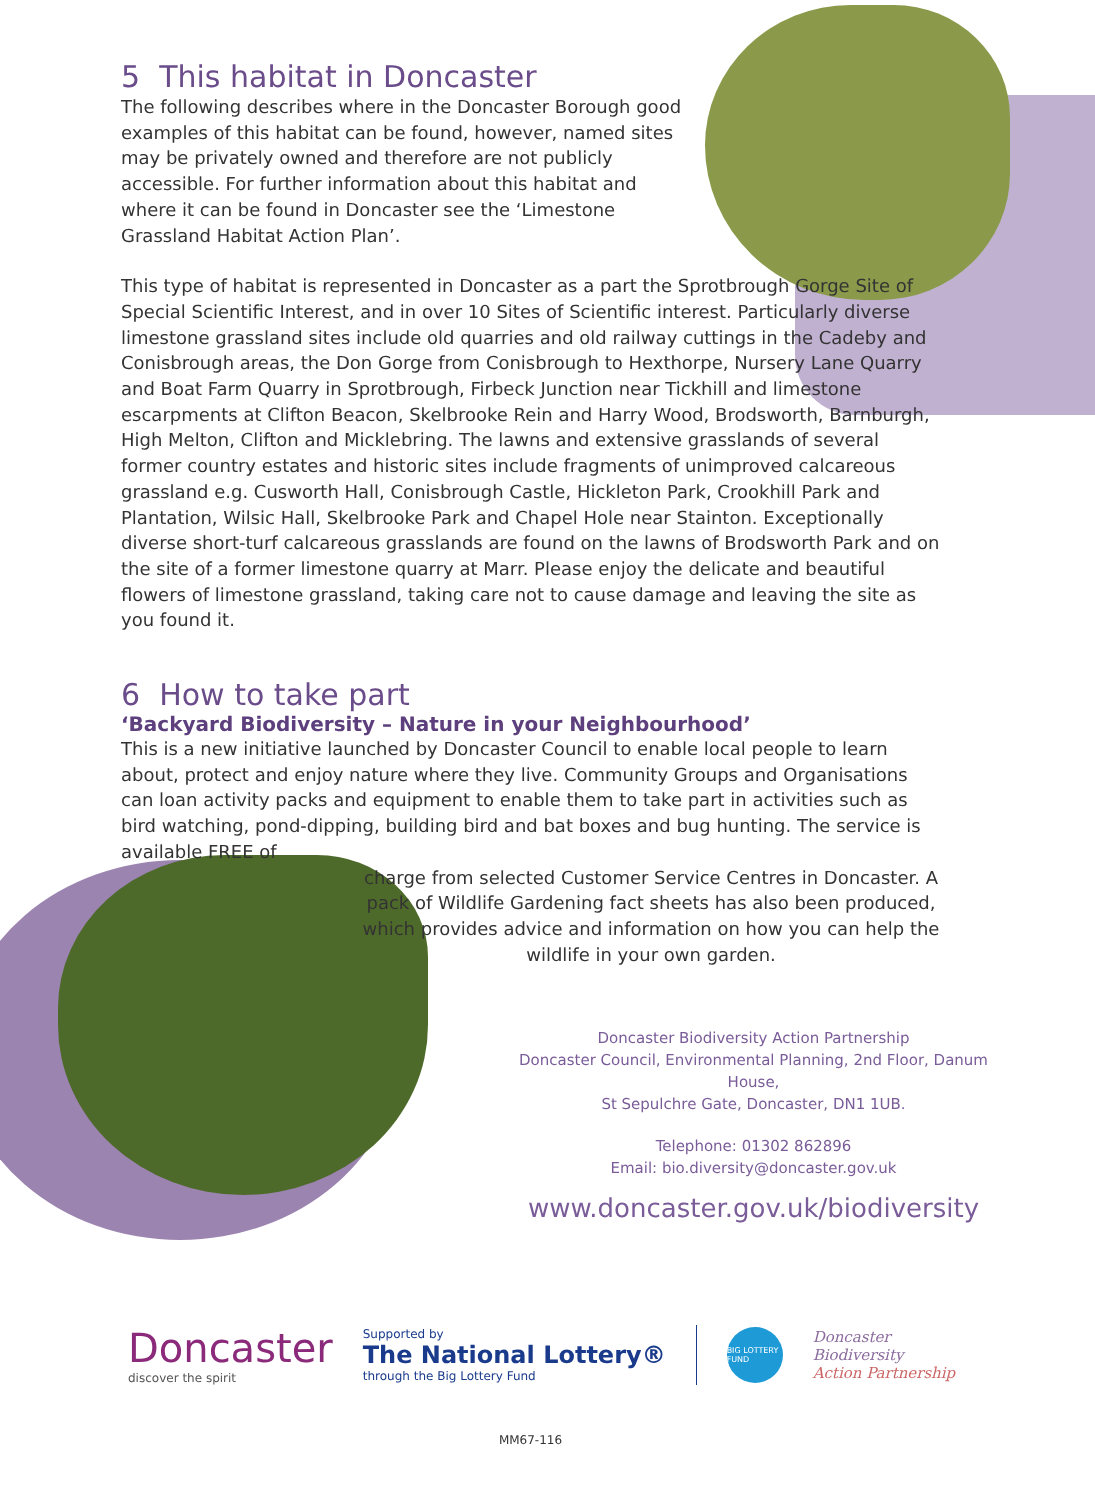5 This habitat in Doncaster
The following describes where in the Doncaster Borough good examples of this habitat can be found, however, named sites may be privately owned and therefore are not publicly accessible. For further information about this habitat and where it can be found in Doncaster see the ‘Limestone Grassland Habitat Action Plan’.
This type of habitat is represented in Doncaster as a part the Sprotbrough Gorge Site of Special Scientific Interest, and in over 10 Sites of Scientific interest. Particularly diverse limestone grassland sites include old quarries and old railway cuttings in the Cadeby and Conisbrough areas, the Don Gorge from Conisbrough to Hexthorpe, Nursery Lane Quarry and Boat Farm Quarry in Sprotbrough, Firbeck Junction near Tickhill and limestone escarpments at Clifton Beacon, Skelbrooke Rein and Harry Wood, Brodsworth, Barnburgh, High Melton, Clifton and Micklebring. The lawns and extensive grasslands of several former country estates and historic sites include fragments of unimproved calcareous grassland e.g. Cusworth Hall, Conisbrough Castle, Hickleton Park, Crookhill Park and Plantation, Wilsic Hall, Skelbrooke Park and Chapel Hole near Stainton. Exceptionally diverse short-turf calcareous grasslands are found on the lawns of Brodsworth Park and on the site of a former limestone quarry at Marr. Please enjoy the delicate and beautiful flowers of limestone grassland, taking care not to cause damage and leaving the site as you found it.
6 How to take part
‘Backyard Biodiversity – Nature in your Neighbourhood’
This is a new initiative launched by Doncaster Council to enable local people to learn about, protect and enjoy nature where they live. Community Groups and Organisations can loan activity packs and equipment to enable them to take part in activities such as bird watching, pond-dipping, building bird and bat boxes and bug hunting. The service is available FREE of
charge from selected Customer Service Centres in Doncaster. A pack of Wildlife Gardening fact sheets has also been produced, which provides advice and information on how you can help the wildlife in your own garden.
Doncaster Biodiversity Action Partnership
Doncaster Council, Environmental Planning, 2nd Floor, Danum House,
St Sepulchre Gate, Doncaster, DN1 1UB.
Telephone: 01302 862896
Email: bio.diversity@doncaster.gov.uk
www.doncaster.gov.uk/biodiversity
Doncaster
discover the spirit
Supported by
The National Lottery®
through the Big Lottery Fund
BIG LOTTERY FUND
Doncaster
Biodiversity
Action Partnership
MM67-116